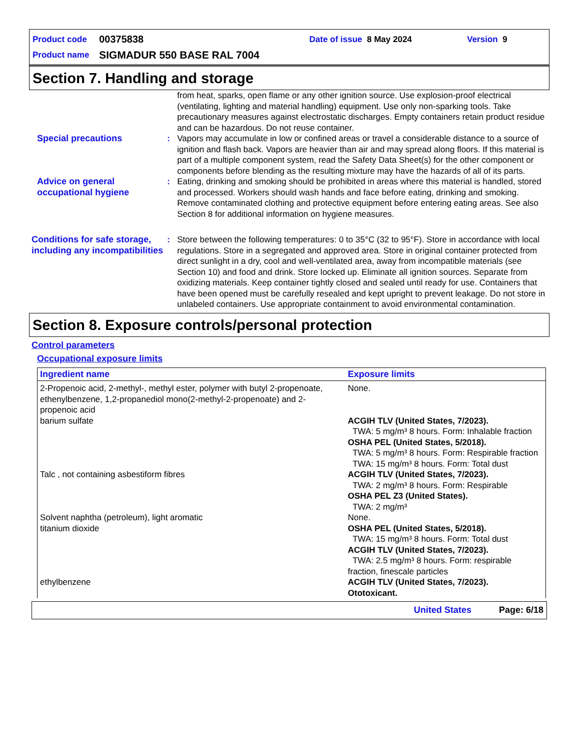Product code 00375838 Date of issue 8 May 2024 Version 9
Product name SIGMADUR 550 BASE RAL 7004
Section 7. Handling and storage
from heat, sparks, open flame or any other ignition source. Use explosion-proof electrical (ventilating, lighting and material handling) equipment. Use only non-sparking tools. Take precautionary measures against electrostatic discharges. Empty containers retain product residue and can be hazardous. Do not reuse container.
Special precautions : Vapors may accumulate in low or confined areas or travel a considerable distance to a source of ignition and flash back. Vapors are heavier than air and may spread along floors. If this material is part of a multiple component system, read the Safety Data Sheet(s) for the other component or components before blending as the resulting mixture may have the hazards of all of its parts.
Advice on general occupational hygiene
: Eating, drinking and smoking should be prohibited in areas where this material is handled, stored and processed. Workers should wash hands and face before eating, drinking and smoking. Remove contaminated clothing and protective equipment before entering eating areas. See also Section 8 for additional information on hygiene measures.
Conditions for safe storage, including any incompatibilities
: Store between the following temperatures: 0 to 35°C (32 to 95°F). Store in accordance with local regulations. Store in a segregated and approved area. Store in original container protected from direct sunlight in a dry, cool and well-ventilated area, away from incompatible materials (see Section 10) and food and drink. Store locked up. Eliminate all ignition sources. Separate from oxidizing materials. Keep container tightly closed and sealed until ready for use. Containers that have been opened must be carefully resealed and kept upright to prevent leakage. Do not store in unlabeled containers. Use appropriate containment to avoid environmental contamination.
Section 8. Exposure controls/personal protection
Control parameters
Occupational exposure limits
| Ingredient name | Exposure limits |
| --- | --- |
| 2-Propenoic acid, 2-methyl-, methyl ester, polymer with butyl 2-propenoate, ethenylbenzene, 1,2-propanediol mono(2-methyl-2-propenoate) and 2-propenoic acid | None. |
| barium sulfate | ACGIH TLV (United States, 7/2023). TWA: 5 mg/m³ 8 hours. Form: Inhalable fraction OSHA PEL (United States, 5/2018). TWA: 5 mg/m³ 8 hours. Form: Respirable fraction TWA: 15 mg/m³ 8 hours. Form: Total dust |
| Talc , not containing asbestiform fibres | ACGIH TLV (United States, 7/2023). TWA: 2 mg/m³ 8 hours. Form: Respirable OSHA PEL Z3 (United States). TWA: 2 mg/m³ |
| Solvent naphtha (petroleum), light aromatic | None. |
| titanium dioxide | OSHA PEL (United States, 5/2018). TWA: 15 mg/m³ 8 hours. Form: Total dust ACGIH TLV (United States, 7/2023). TWA: 2.5 mg/m³ 8 hours. Form: respirable fraction, finescale particles |
| ethylbenzene | ACGIH TLV (United States, 7/2023). Ototoxicant. |
United States Page: 6/18